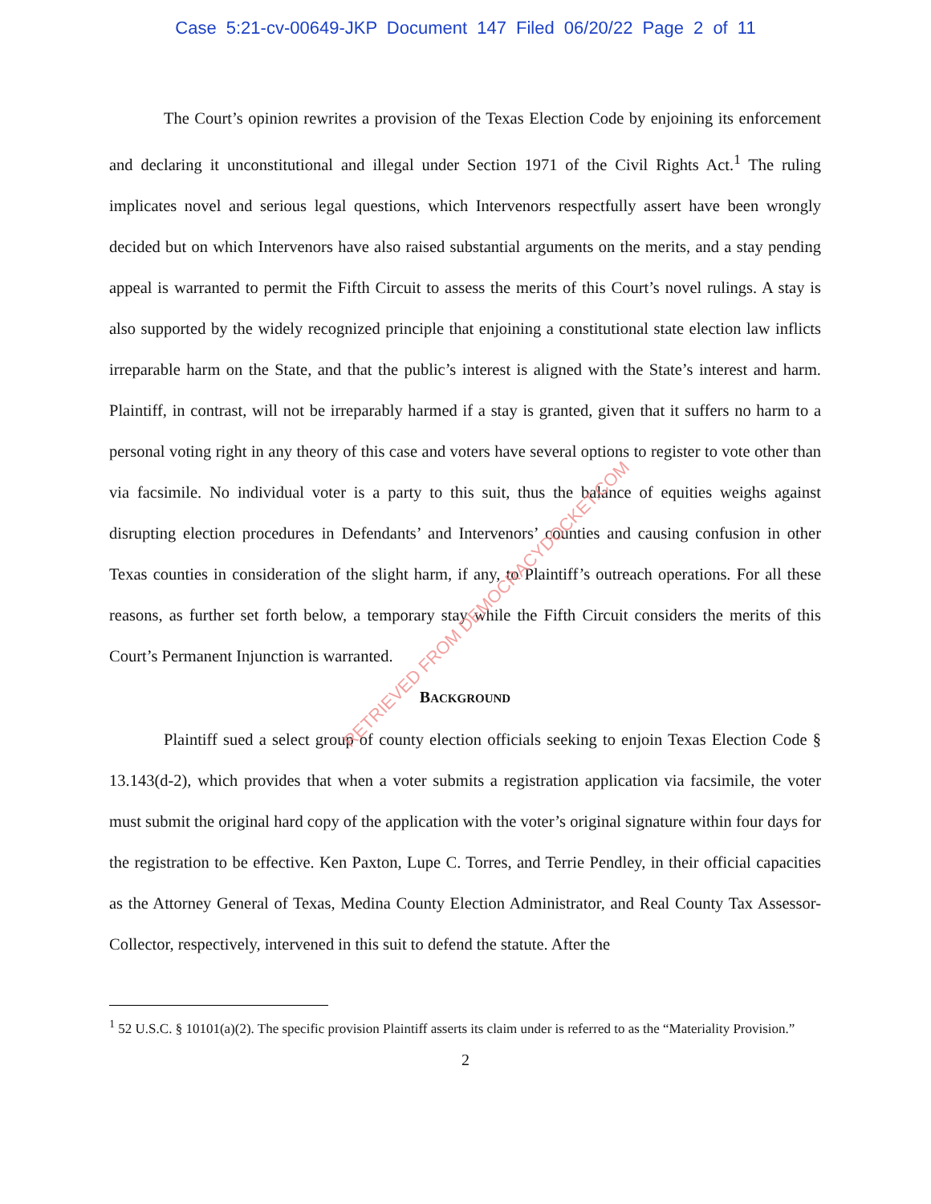Case 5:21-cv-00649-JKP Document 147 Filed 06/20/22 Page 2 of 11
The Court’s opinion rewrites a provision of the Texas Election Code by enjoining its enforcement and declaring it unconstitutional and illegal under Section 1971 of the Civil Rights Act.<sup>1</sup> The ruling implicates novel and serious legal questions, which Intervenors respectfully assert have been wrongly decided but on which Intervenors have also raised substantial arguments on the merits, and a stay pending appeal is warranted to permit the Fifth Circuit to assess the merits of this Court’s novel rulings. A stay is also supported by the widely recognized principle that enjoining a constitutional state election law inflicts irreparable harm on the State, and that the public’s interest is aligned with the State’s interest and harm. Plaintiff, in contrast, will not be irreparably harmed if a stay is granted, given that it suffers no harm to a personal voting right in any theory of this case and voters have several options to register to vote other than via facsimile. No individual voter is a party to this suit, thus the balance of equities weighs against disrupting election procedures in Defendants’ and Intervenors’ counties and causing confusion in other Texas counties in consideration of the slight harm, if any, to Plaintiff’s outreach operations. For all these reasons, as further set forth below, a temporary stay while the Fifth Circuit considers the merits of this Court’s Permanent Injunction is warranted.
BACKGROUND
Plaintiff sued a select group of county election officials seeking to enjoin Texas Election Code § 13.143(d-2), which provides that when a voter submits a registration application via facsimile, the voter must submit the original hard copy of the application with the voter’s original signature within four days for the registration to be effective. Ken Paxton, Lupe C. Torres, and Terrie Pendley, in their official capacities as the Attorney General of Texas, Medina County Election Administrator, and Real County Tax Assessor-Collector, respectively, intervened in this suit to defend the statute. After the
<sup>1</sup> 52 U.S.C. § 10101(a)(2). The specific provision Plaintiff asserts its claim under is referred to as the “Materiality Provision.”
2
RETRIEVED FROM DEMOCRACYDOCKET.COM